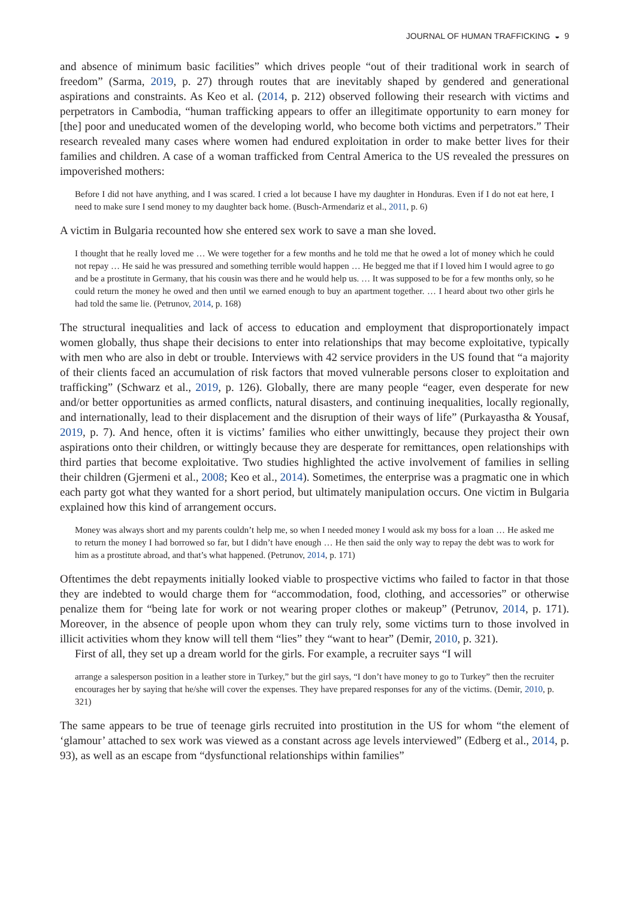JOURNAL OF HUMAN TRAFFICKING ◒ 9
and absence of minimum basic facilities” which drives people “out of their traditional work in search of freedom” (Sarma, 2019, p. 27) through routes that are inevitably shaped by gendered and generational aspirations and constraints. As Keo et al. (2014, p. 212) observed following their research with victims and perpetrators in Cambodia, “human trafficking appears to offer an illegitimate opportunity to earn money for [the] poor and uneducated women of the developing world, who become both victims and perpetrators.” Their research revealed many cases where women had endured exploitation in order to make better lives for their families and children. A case of a woman trafficked from Central America to the US revealed the pressures on impoverished mothers:
Before I did not have anything, and I was scared. I cried a lot because I have my daughter in Honduras. Even if I do not eat here, I need to make sure I send money to my daughter back home. (Busch-Armendariz et al., 2011, p. 6)
A victim in Bulgaria recounted how she entered sex work to save a man she loved.
I thought that he really loved me … We were together for a few months and he told me that he owed a lot of money which he could not repay … He said he was pressured and something terrible would happen … He begged me that if I loved him I would agree to go and be a prostitute in Germany, that his cousin was there and he would help us. … It was supposed to be for a few months only, so he could return the money he owed and then until we earned enough to buy an apartment together. … I heard about two other girls he had told the same lie. (Petrunov, 2014, p. 168)
The structural inequalities and lack of access to education and employment that disproportionately impact women globally, thus shape their decisions to enter into relationships that may become exploitative, typically with men who are also in debt or trouble. Interviews with 42 service providers in the US found that “a majority of their clients faced an accumulation of risk factors that moved vulnerable persons closer to exploitation and trafficking” (Schwarz et al., 2019, p. 126). Globally, there are many people “eager, even desperate for new and/or better opportunities as armed conflicts, natural disasters, and continuing inequalities, locally regionally, and internationally, lead to their displacement and the disruption of their ways of life” (Purkayastha & Yousaf, 2019, p. 7). And hence, often it is victims’ families who either unwittingly, because they project their own aspirations onto their children, or wittingly because they are desperate for remittances, open relationships with third parties that become exploitative. Two studies highlighted the active involvement of families in selling their children (Gjermeni et al., 2008; Keo et al., 2014). Sometimes, the enterprise was a pragmatic one in which each party got what they wanted for a short period, but ultimately manipulation occurs. One victim in Bulgaria explained how this kind of arrangement occurs.
Money was always short and my parents couldn’t help me, so when I needed money I would ask my boss for a loan … He asked me to return the money I had borrowed so far, but I didn’t have enough … He then said the only way to repay the debt was to work for him as a prostitute abroad, and that’s what happened. (Petrunov, 2014, p. 171)
Oftentimes the debt repayments initially looked viable to prospective victims who failed to factor in that those they are indebted to would charge them for “accommodation, food, clothing, and accessories” or otherwise penalize them for “being late for work or not wearing proper clothes or makeup” (Petrunov, 2014, p. 171). Moreover, in the absence of people upon whom they can truly rely, some victims turn to those involved in illicit activities whom they know will tell them “lies” they “want to hear” (Demir, 2010, p. 321).
First of all, they set up a dream world for the girls. For example, a recruiter says “I will
arrange a salesperson position in a leather store in Turkey,” but the girl says, “I don’t have money to go to Turkey” then the recruiter encourages her by saying that he/she will cover the expenses. They have prepared responses for any of the victims. (Demir, 2010, p. 321)
The same appears to be true of teenage girls recruited into prostitution in the US for whom “the element of ‘glamour’ attached to sex work was viewed as a constant across age levels interviewed” (Edberg et al., 2014, p. 93), as well as an escape from “dysfunctional relationships within families”